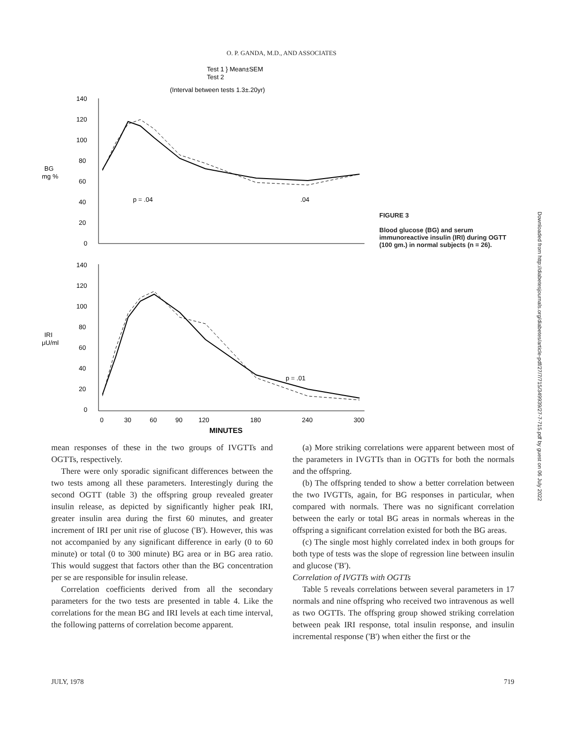O. P. GANDA, M.D., AND ASSOCIATES
Test 1 } Mean±SEM
Test 2
(Interval between tests 1.3±.20yr)
140
120
100
80
60
40
20
0
BG
mg %
p = .04
.04
140
120
100
80
60
40
20
0
IRI
μU/ml
p = .01
0
30
60
90
120
180
240
300
MINUTES
FIGURE 3
Blood glucose (BG) and serum immunoreactive insulin (IRI) during OGTT (100 gm.) in normal subjects (n = 26).
Downloaded from http://diabetesjournals.org/diabetes/article-pdf/27/7/715/349939/27-7-715.pdf by guest on 06 July 2022
mean responses of these in the two groups of IVGTTs and OGTTs, respectively.
There were only sporadic significant differences between the two tests among all these parameters. Interestingly during the second OGTT (table 3) the offspring group revealed greater insulin release, as depicted by significantly higher peak IRI, greater insulin area during the first 60 minutes, and greater increment of IRI per unit rise of glucose ('B'). However, this was not accompanied by any significant difference in early (0 to 60 minute) or total (0 to 300 minute) BG area or in BG area ratio. This would suggest that factors other than the BG concentration per se are responsible for insulin release.
Correlation coefficients derived from all the secondary parameters for the two tests are presented in table 4. Like the correlations for the mean BG and IRI levels at each time interval, the following patterns of correlation become apparent.
(a) More striking correlations were apparent between most of the parameters in IVGTTs than in OGTTs for both the normals and the offspring.
(b) The offspring tended to show a better correlation between the two IVGTTs, again, for BG responses in particular, when compared with normals. There was no significant correlation between the early or total BG areas in normals whereas in the offspring a significant correlation existed for both the BG areas.
(c) The single most highly correlated index in both groups for both type of tests was the slope of regression line between insulin and glucose ('B').
Correlation of IVGTTs with OGTTs
Table 5 reveals correlations between several parameters in 17 normals and nine offspring who received two intravenous as well as two OGTTs. The offspring group showed striking correlation between peak IRI response, total insulin response, and insulin incremental response ('B') when either the first or the
JULY, 1978 719